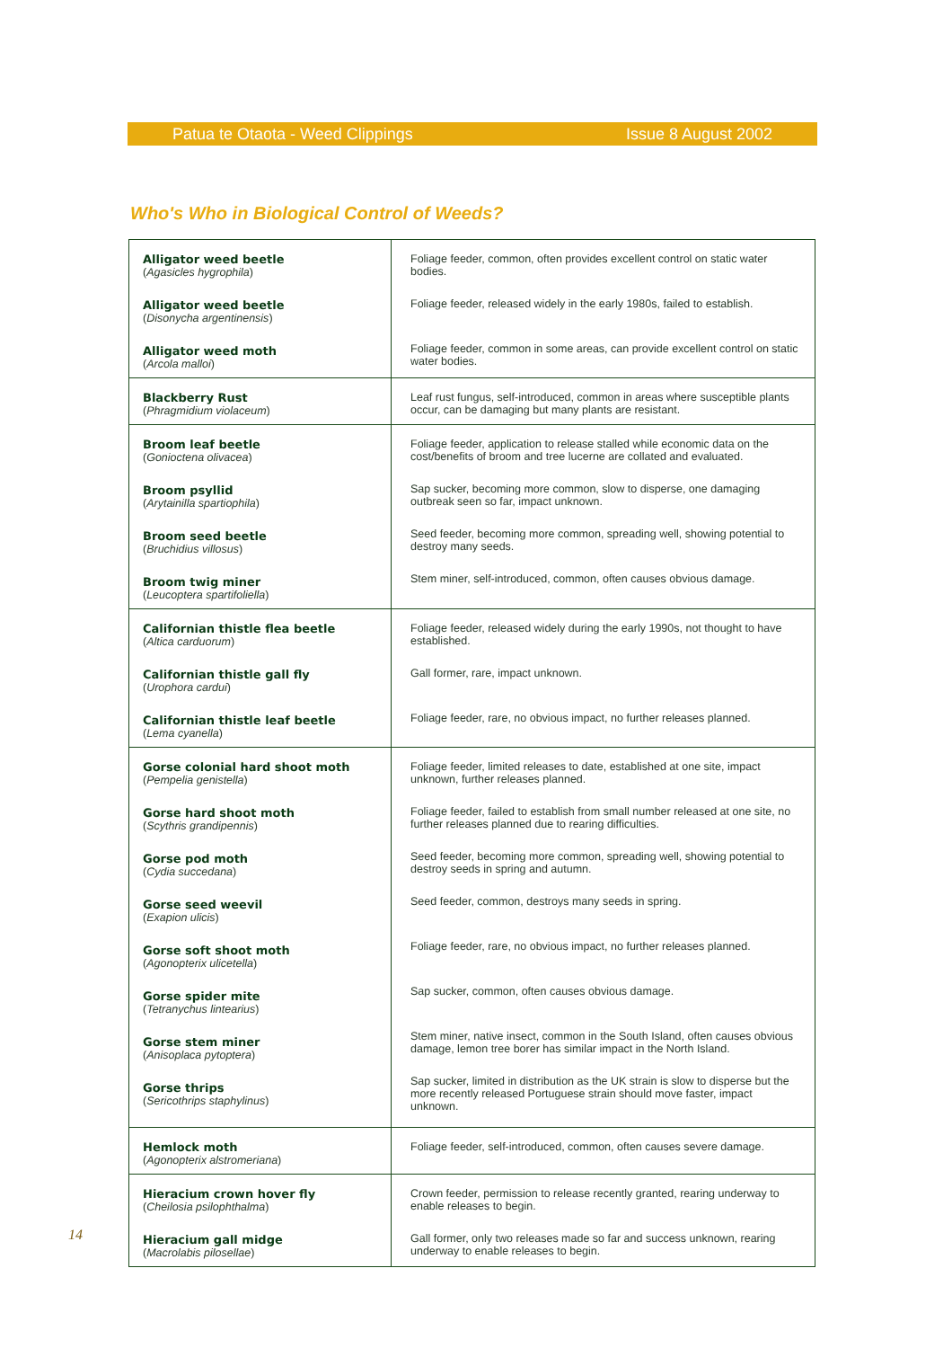Patua te Otaota - Weed Clippings Issue 8 August 2002
Who's Who in Biological Control of Weeds?
| Alligator weed beetle ( Agasicles hygrophila ) Alligator weed beetle ( Disonycha argentinensis ) Alligator weed moth ( Arcola malloi ) | Foliage feeder, common, often provides excellent control on static water bodies. Foliage feeder, released widely in the early 1980s, failed to establish. Foliage feeder, common in some areas, can provide excellent control on static water bodies. |
| Blackberry Rust ( Phragmidium violaceum ) | Leaf rust fungus, self-introduced, common in areas where susceptible plants occur, can be damaging but many plants are resistant. |
| Broom leaf beetle ( Gonioctena olivacea ) Broom psyllid ( Arytainilla spartiophila ) Broom seed beetle ( Bruchidius villosus ) Broom twig miner ( Leucoptera spartifoliella ) | Foliage feeder, application to release stalled while economic data on the cost/benefits of broom and tree lucerne are collated and evaluated. Sap sucker, becoming more common, slow to disperse, one damaging outbreak seen so far, impact unknown. Seed feeder, becoming more common, spreading well, showing potential to destroy many seeds. Stem miner, self-introduced, common, often causes obvious damage. |
| Californian thistle flea beetle ( Altica carduorum ) Californian thistle gall fly ( Urophora cardui ) Californian thistle leaf beetle ( Lema cyanella ) | Foliage feeder, released widely during the early 1990s, not thought to have established. Gall former, rare, impact unknown. Foliage feeder, rare, no obvious impact, no further releases planned. |
| Gorse colonial hard shoot moth ( Pempelia genistella ) Gorse hard shoot moth ( Scythris grandipennis ) Gorse pod moth ( Cydia succedana ) Gorse seed weevil ( Exapion ulicis ) Gorse soft shoot moth ( Agonopterix ulicetella ) Gorse spider mite ( Tetranychus lintearius ) Gorse stem miner ( Anisoplaca pytoptera ) Gorse thrips ( Sericothrips staphylinus ) | Foliage feeder, limited releases to date, established at one site, impact unknown, further releases planned. Foliage feeder, failed to establish from small number released at one site, no further releases planned due to rearing difficulties. Seed feeder, becoming more common, spreading well, showing potential to destroy seeds in spring and autumn. Seed feeder, common, destroys many seeds in spring. Foliage feeder, rare, no obvious impact, no further releases planned. Sap sucker, common, often causes obvious damage. Stem miner, native insect, common in the South Island, often causes obvious damage, lemon tree borer has similar impact in the North Island. Sap sucker, limited in distribution as the UK strain is slow to disperse but the more recently released Portuguese strain should move faster, impact unknown. |
| Hemlock moth ( Agonopterix alstromeriana ) | Foliage feeder, self-introduced, common, often causes severe damage. |
| Hieracium crown hover fly ( Cheilosia psilophthalma ) Hieracium gall midge ( Macrolabis pilosellae ) | Crown feeder, permission to release recently granted, rearing underway to enable releases to begin. Gall former, only two releases made so far and success unknown, rearing underway to enable releases to begin. |
14